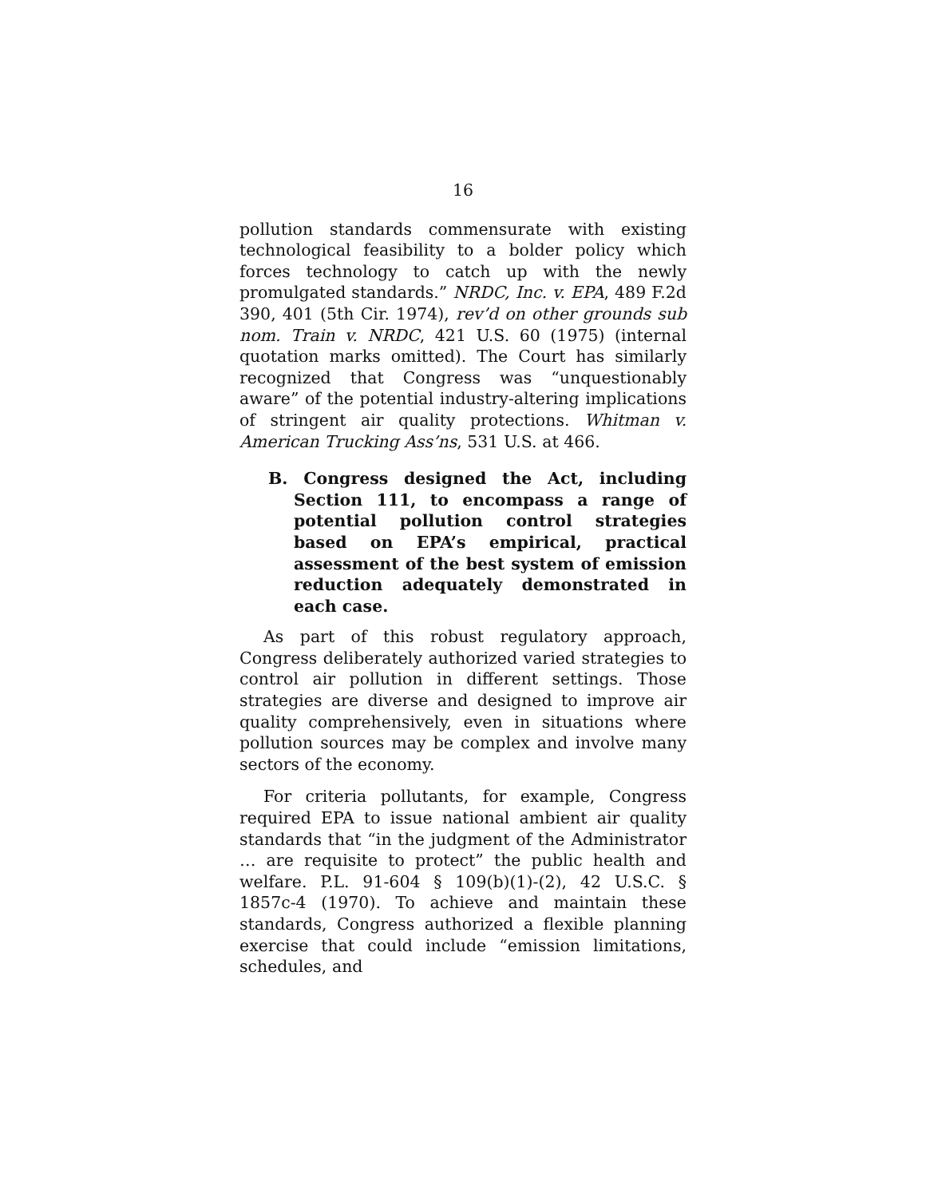16
pollution standards commensurate with existing technological feasibility to a bolder policy which forces technology to catch up with the newly promulgated standards.” NRDC, Inc. v. EPA, 489 F.2d 390, 401 (5th Cir. 1974), rev’d on other grounds sub nom. Train v. NRDC, 421 U.S. 60 (1975) (internal quotation marks omitted). The Court has similarly recognized that Congress was “unquestionably aware” of the potential industry-altering implications of stringent air quality protections. Whitman v. American Trucking Ass’ns, 531 U.S. at 466.
B. Congress designed the Act, including Section 111, to encompass a range of potential pollution control strategies based on EPA’s empirical, practical assessment of the best system of emission reduction adequately demonstrated in each case.
As part of this robust regulatory approach, Congress deliberately authorized varied strategies to control air pollution in different settings. Those strategies are diverse and designed to improve air quality comprehensively, even in situations where pollution sources may be complex and involve many sectors of the economy.
For criteria pollutants, for example, Congress required EPA to issue national ambient air quality standards that “in the judgment of the Administrator … are requisite to protect” the public health and welfare. P.L. 91-604 § 109(b)(1)-(2), 42 U.S.C. § 1857c-4 (1970). To achieve and maintain these standards, Congress authorized a flexible planning exercise that could include “emission limitations, schedules, and